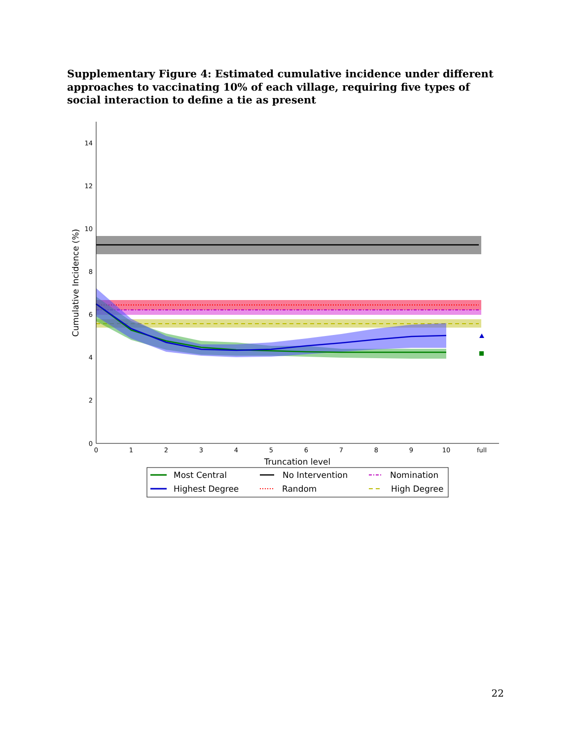Supplementary Figure 4: Estimated cumulative incidence under different approaches to vaccinating 10% of each village, requiring five types of social interaction to define a tie as present
0
2
4
6
8
10
12
14
0
1
2
3
4
5
6
7
8
9
10
full
Truncation level
Cumulative Incidence (%)
Most Central
Highest Degree
No Intervention
Random
Nomination
High Degree
22